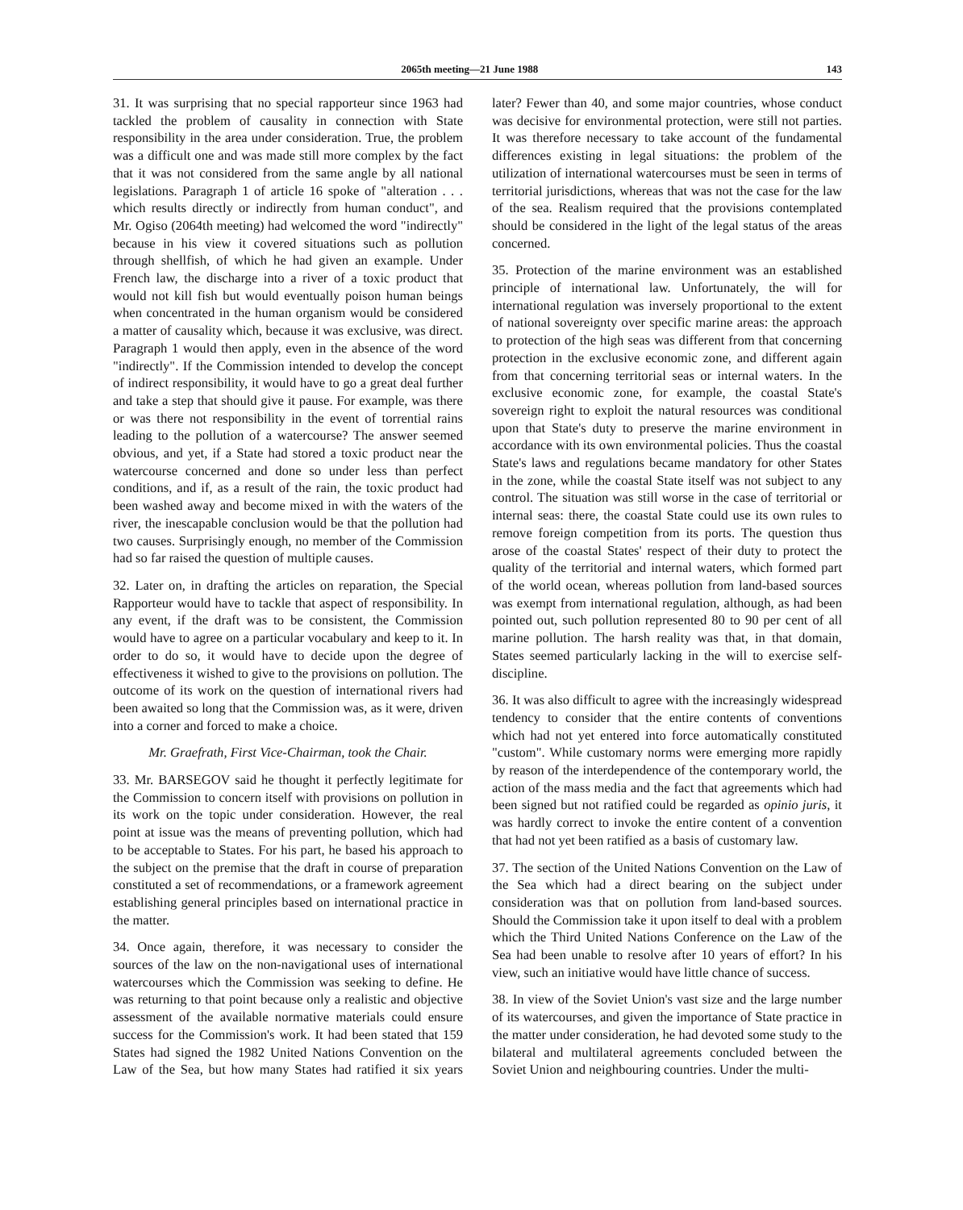2065th meeting—21 June 1988 143
31. It was surprising that no special rapporteur since 1963 had tackled the problem of causality in connection with State responsibility in the area under consideration. True, the problem was a difficult one and was made still more complex by the fact that it was not considered from the same angle by all national legislations. Paragraph 1 of article 16 spoke of "alteration . . . which results directly or indirectly from human conduct", and Mr. Ogiso (2064th meeting) had welcomed the word "indirectly" because in his view it covered situations such as pollution through shellfish, of which he had given an example. Under French law, the discharge into a river of a toxic product that would not kill fish but would eventually poison human beings when concentrated in the human organism would be considered a matter of causality which, because it was exclusive, was direct. Paragraph 1 would then apply, even in the absence of the word "indirectly". If the Commission intended to develop the concept of indirect responsibility, it would have to go a great deal further and take a step that should give it pause. For example, was there or was there not responsibility in the event of torrential rains leading to the pollution of a watercourse? The answer seemed obvious, and yet, if a State had stored a toxic product near the watercourse concerned and done so under less than perfect conditions, and if, as a result of the rain, the toxic product had been washed away and become mixed in with the waters of the river, the inescapable conclusion would be that the pollution had two causes. Surprisingly enough, no member of the Commission had so far raised the question of multiple causes.
32. Later on, in drafting the articles on reparation, the Special Rapporteur would have to tackle that aspect of responsibility. In any event, if the draft was to be consistent, the Commission would have to agree on a particular vocabulary and keep to it. In order to do so, it would have to decide upon the degree of effectiveness it wished to give to the provisions on pollution. The outcome of its work on the question of international rivers had been awaited so long that the Commission was, as it were, driven into a corner and forced to make a choice.
Mr. Graefrath, First Vice-Chairman, took the Chair.
33. Mr. BARSEGOV said he thought it perfectly legitimate for the Commission to concern itself with provisions on pollution in its work on the topic under consideration. However, the real point at issue was the means of preventing pollution, which had to be acceptable to States. For his part, he based his approach to the subject on the premise that the draft in course of preparation constituted a set of recommendations, or a framework agreement establishing general principles based on international practice in the matter.
34. Once again, therefore, it was necessary to consider the sources of the law on the non-navigational uses of international watercourses which the Commission was seeking to define. He was returning to that point because only a realistic and objective assessment of the available normative materials could ensure success for the Commission's work. It had been stated that 159 States had signed the 1982 United Nations Convention on the Law of the Sea, but how many States had ratified it six years later? Fewer than 40, and some major countries, whose conduct was decisive for environmental protection, were still not parties. It was therefore necessary to take account of the fundamental differences existing in legal situations: the problem of the utilization of international watercourses must be seen in terms of territorial jurisdictions, whereas that was not the case for the law of the sea. Realism required that the provisions contemplated should be considered in the light of the legal status of the areas concerned.
35. Protection of the marine environment was an established principle of international law. Unfortunately, the will for international regulation was inversely proportional to the extent of national sovereignty over specific marine areas: the approach to protection of the high seas was different from that concerning protection in the exclusive economic zone, and different again from that concerning territorial seas or internal waters. In the exclusive economic zone, for example, the coastal State's sovereign right to exploit the natural resources was conditional upon that State's duty to preserve the marine environment in accordance with its own environmental policies. Thus the coastal State's laws and regulations became mandatory for other States in the zone, while the coastal State itself was not subject to any control. The situation was still worse in the case of territorial or internal seas: there, the coastal State could use its own rules to remove foreign competition from its ports. The question thus arose of the coastal States' respect of their duty to protect the quality of the territorial and internal waters, which formed part of the world ocean, whereas pollution from land-based sources was exempt from international regulation, although, as had been pointed out, such pollution represented 80 to 90 per cent of all marine pollution. The harsh reality was that, in that domain, States seemed particularly lacking in the will to exercise self-discipline.
36. It was also difficult to agree with the increasingly widespread tendency to consider that the entire contents of conventions which had not yet entered into force automatically constituted "custom". While customary norms were emerging more rapidly by reason of the interdependence of the contemporary world, the action of the mass media and the fact that agreements which had been signed but not ratified could be regarded as opinio juris, it was hardly correct to invoke the entire content of a convention that had not yet been ratified as a basis of customary law.
37. The section of the United Nations Convention on the Law of the Sea which had a direct bearing on the subject under consideration was that on pollution from land-based sources. Should the Commission take it upon itself to deal with a problem which the Third United Nations Conference on the Law of the Sea had been unable to resolve after 10 years of effort? In his view, such an initiative would have little chance of success.
38. In view of the Soviet Union's vast size and the large number of its watercourses, and given the importance of State practice in the matter under consideration, he had devoted some study to the bilateral and multilateral agreements concluded between the Soviet Union and neighbouring countries. Under the multi-